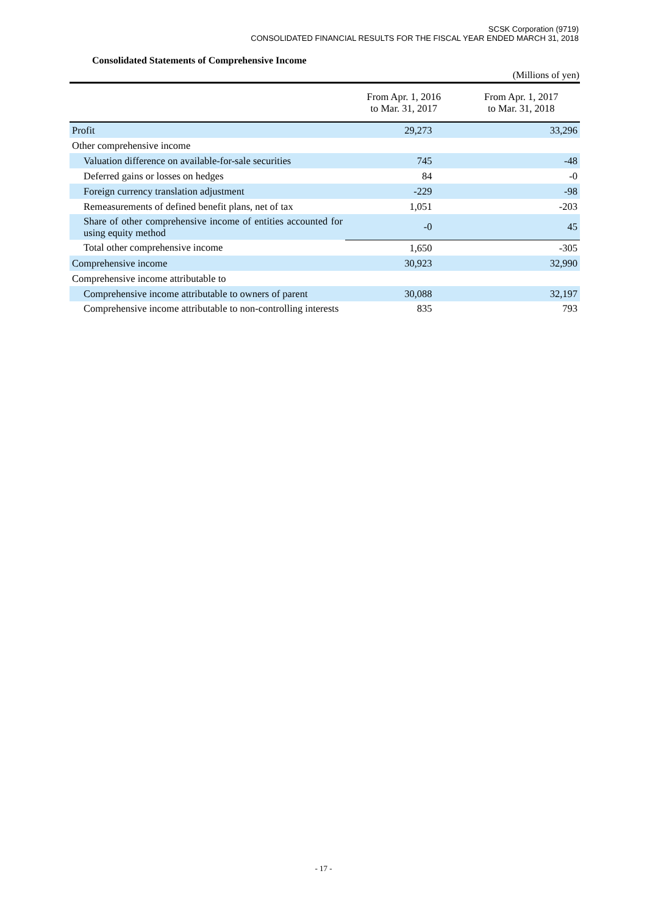SCSK Corporation (9719)
CONSOLIDATED FINANCIAL RESULTS FOR THE FISCAL YEAR ENDED MARCH 31, 2018
Consolidated Statements of Comprehensive Income
(Millions of yen)
| | From Apr. 1, 2016 to Mar. 31, 2017 | From Apr. 1, 2017 to Mar. 31, 2018 |
| --- | --- | --- |
| Profit | 29,273 | 33,296 |
| Other comprehensive income | | |
| Valuation difference on available-for-sale securities | 745 | -48 |
| Deferred gains or losses on hedges | 84 | -0 |
| Foreign currency translation adjustment | -229 | -98 |
| Remeasurements of defined benefit plans, net of tax | 1,051 | -203 |
| Share of other comprehensive income of entities accounted for using equity method | -0 | 45 |
| Total other comprehensive income | 1,650 | -305 |
| Comprehensive income | 30,923 | 32,990 |
| Comprehensive income attributable to | | |
| Comprehensive income attributable to owners of parent | 30,088 | 32,197 |
| Comprehensive income attributable to non-controlling interests | 835 | 793 |
- 17 -